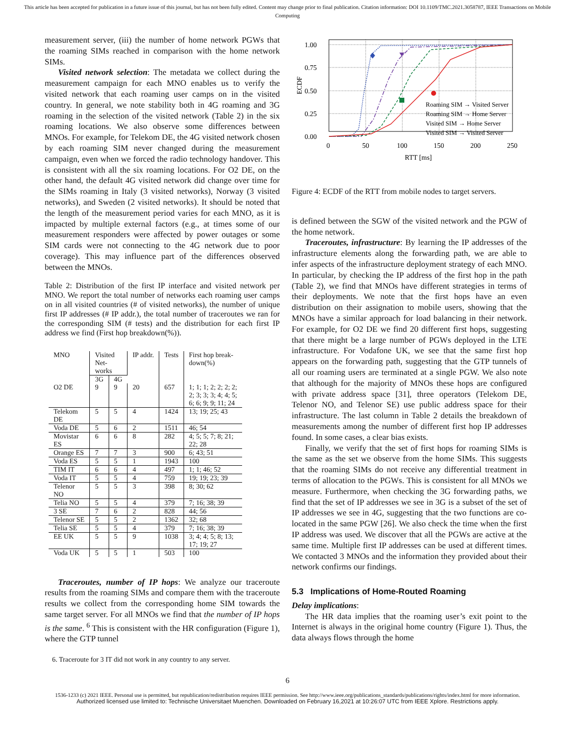This article has been accepted for publication in a future issue of this journal, but has not been fully edited. Content may change prior to final publication. Citation information: DOI 10.1109/TMC.2021.3058787, IEEE Transactions on Mobile Computing
measurement server, (iii) the number of home network PGWs that the roaming SIMs reached in comparison with the home network SIMs.
Visited network selection: The metadata we collect during the measurement campaign for each MNO enables us to verify the visited network that each roaming user camps on in the visited country. In general, we note stability both in 4G roaming and 3G roaming in the selection of the visited network (Table 2) in the six roaming locations. We also observe some differences between MNOs. For example, for Telekom DE, the 4G visited network chosen by each roaming SIM never changed during the measurement campaign, even when we forced the radio technology handover. This is consistent with all the six roaming locations. For O2 DE, on the other hand, the default 4G visited network did change over time for the SIMs roaming in Italy (3 visited networks), Norway (3 visited networks), and Sweden (2 visited networks). It should be noted that the length of the measurement period varies for each MNO, as it is impacted by multiple external factors (e.g., at times some of our measurement responders were affected by power outages or some SIM cards were not connecting to the 4G network due to poor coverage). This may influence part of the differences observed between the MNOs.
Table 2: Distribution of the first IP interface and visited network per MNO. We report the total number of networks each roaming user camps on in all visited countries (# of visited networks), the number of unique first IP addresses (# IP addr.), the total number of traceroutes we ran for the corresponding SIM (# tests) and the distribution for each first IP address we find (First hop breakdown(%)).
| MNO | Visited Net- works | | IP addr. | Tests | First hop break- down(%) |
| --- | --- | --- | --- | --- | --- |
| | 3G | 4G | | | |
| O2 DE | 9 | 9 | 20 | 657 | 1; 1; 1; 2; 2; 2; 2; 2; 3; 3; 3; 4; 4; 5; 6; 6; 9; 9; 11; 24 |
| Telekom DE | 5 | 5 | 4 | 1424 | 13; 19; 25; 43 |
| Voda DE | 5 | 6 | 2 | 1511 | 46; 54 |
| Movistar ES | 6 | 6 | 8 | 282 | 4; 5; 5; 7; 8; 21; 22; 28 |
| Orange ES | 7 | 7 | 3 | 900 | 6; 43; 51 |
| Voda ES | 5 | 5 | 1 | 1943 | 100 |
| TIM IT | 6 | 6 | 4 | 497 | 1; 1; 46; 52 |
| Voda IT | 5 | 5 | 4 | 759 | 19; 19; 23; 39 |
| Telenor NO | 5 | 5 | 3 | 398 | 8; 30; 62 |
| Telia NO | 5 | 5 | 4 | 379 | 7; 16; 38; 39 |
| 3 SE | 7 | 6 | 2 | 828 | 44; 56 |
| Telenor SE | 5 | 5 | 2 | 1362 | 32; 68 |
| Telia SE | 5 | 5 | 4 | 379 | 7; 16; 38; 39 |
| EE UK | 5 | 5 | 9 | 1038 | 3; 4; 4; 5; 8; 13; 17; 19; 27 |
| Voda UK | 5 | 5 | 1 | 503 | 100 |
Traceroutes, number of IP hops: We analyze our traceroute results from the roaming SIMs and compare them with the traceroute results we collect from the corresponding home SIM towards the same target server. For all MNOs we find that the number of IP hops is the same. <sup>6</sup> This is consistent with the HR configuration (Figure 1), where the GTP tunnel
6. Traceroute for 3 IT did not work in any country to any server.
1.00
0.75
0.50
0.25
0.00
0
50
100
150
200
250
RTT [ms]
ECDF
Roaming SIM → Visited Server
Roaming SIM → Home Server
Visited SIM → Home Server
Visited SIM → Visited Server
Figure 4: ECDF of the RTT from mobile nodes to target servers.
is defined between the SGW of the visited network and the PGW of the home network.
Traceroutes, infrastructure: By learning the IP addresses of the infrastructure elements along the forwarding path, we are able to infer aspects of the infrastructure deployment strategy of each MNO. In particular, by checking the IP address of the first hop in the path (Table 2), we find that MNOs have different strategies in terms of their deployments. We note that the first hops have an even distribution on their assignation to mobile users, showing that the MNOs have a similar approach for load balancing in their network. For example, for O2 DE we find 20 different first hops, suggesting that there might be a large number of PGWs deployed in the LTE infrastructure. For Vodafone UK, we see that the same first hop appears on the forwarding path, suggesting that the GTP tunnels of all our roaming users are terminated at a single PGW. We also note that although for the majority of MNOs these hops are configured with private address space [31], three operators (Telekom DE, Telenor NO, and Telenor SE) use public address space for their infrastructure. The last column in Table 2 details the breakdown of measurements among the number of different first hop IP addresses found. In some cases, a clear bias exists.
Finally, we verify that the set of first hops for roaming SIMs is the same as the set we observe from the home SIMs. This suggests that the roaming SIMs do not receive any differential treatment in terms of allocation to the PGWs. This is consistent for all MNOs we measure. Furthermore, when checking the 3G forwarding paths, we find that the set of IP addresses we see in 3G is a subset of the set of IP addresses we see in 4G, suggesting that the two functions are co-located in the same PGW [26]. We also check the time when the first IP address was used. We discover that all the PGWs are active at the same time. Multiple first IP addresses can be used at different times. We contacted 3 MNOs and the information they provided about their network confirms our findings.
5.3 Implications of Home-Routed Roaming
Delay implications:
The HR data implies that the roaming user’s exit point to the Internet is always in the original home country (Figure 1). Thus, the data always flows through the home
6
1536-1233 (c) 2021 IEEE. Personal use is permitted, but republication/redistribution requires IEEE permission. See http://www.ieee.org/publications_standards/publications/rights/index.html for more information.
Authorized licensed use limited to: Technische Universitaet Muenchen. Downloaded on February 16,2021 at 10:26:07 UTC from IEEE Xplore. Restrictions apply.